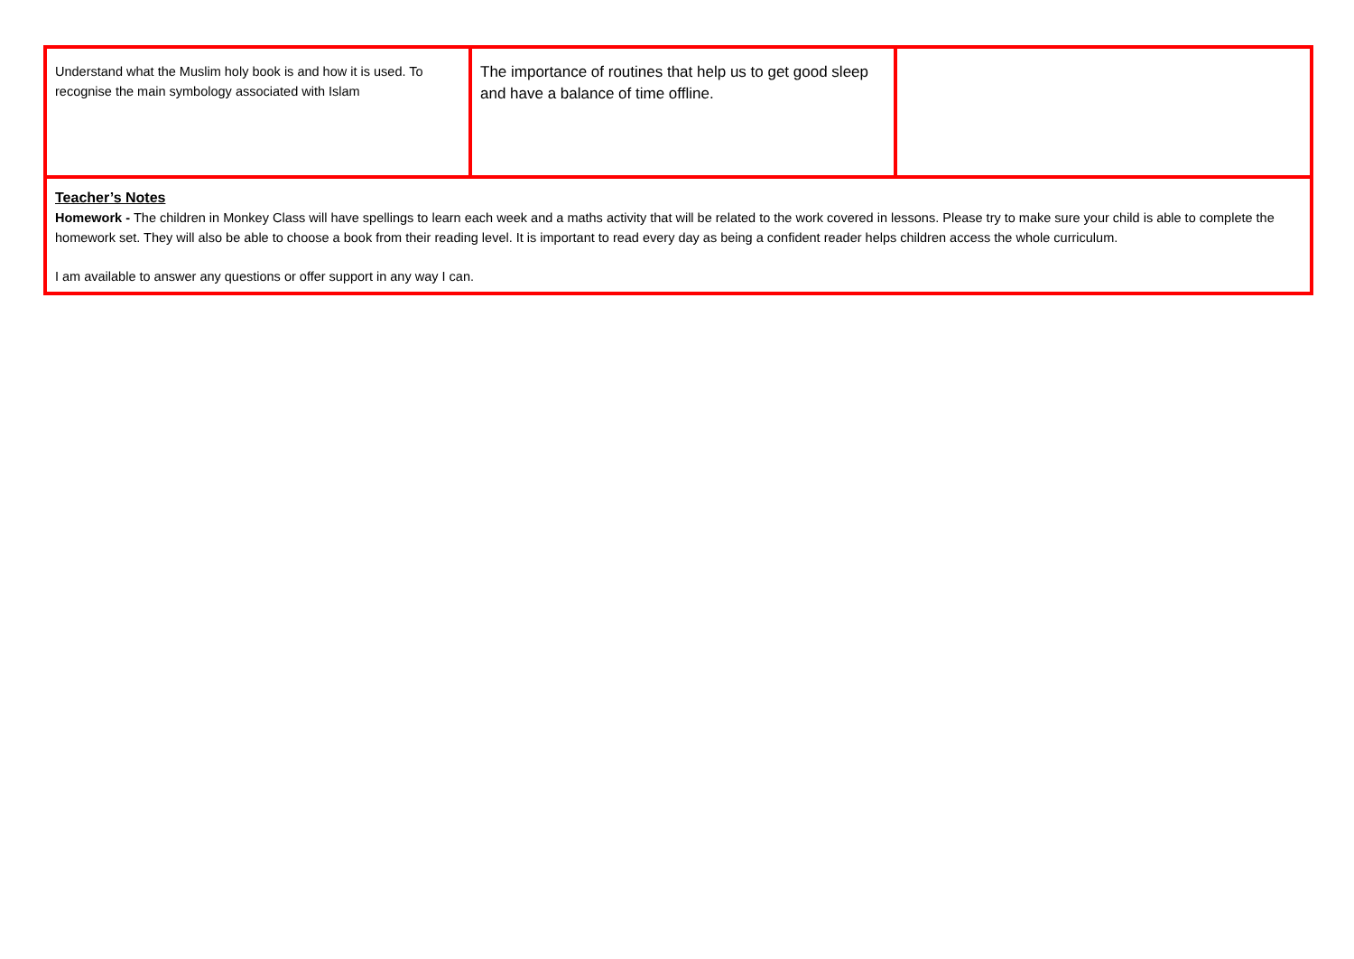| Understand what the Muslim holy book is and how it is used. To recognise the main symbology associated with Islam | The importance of routines that help us to get good sleep and have a balance of time offline. | |
| Teacher’s Notes Homework - The children in Monkey Class will have spellings to learn each week and a maths activity that will be related to the work covered in lessons. Please try to make sure your child is able to complete the homework set. They will also be able to choose a book from their reading level. It is important to read every day as being a confident reader helps children access the whole curriculum. I am available to answer any questions or offer support in any way I can. | | |